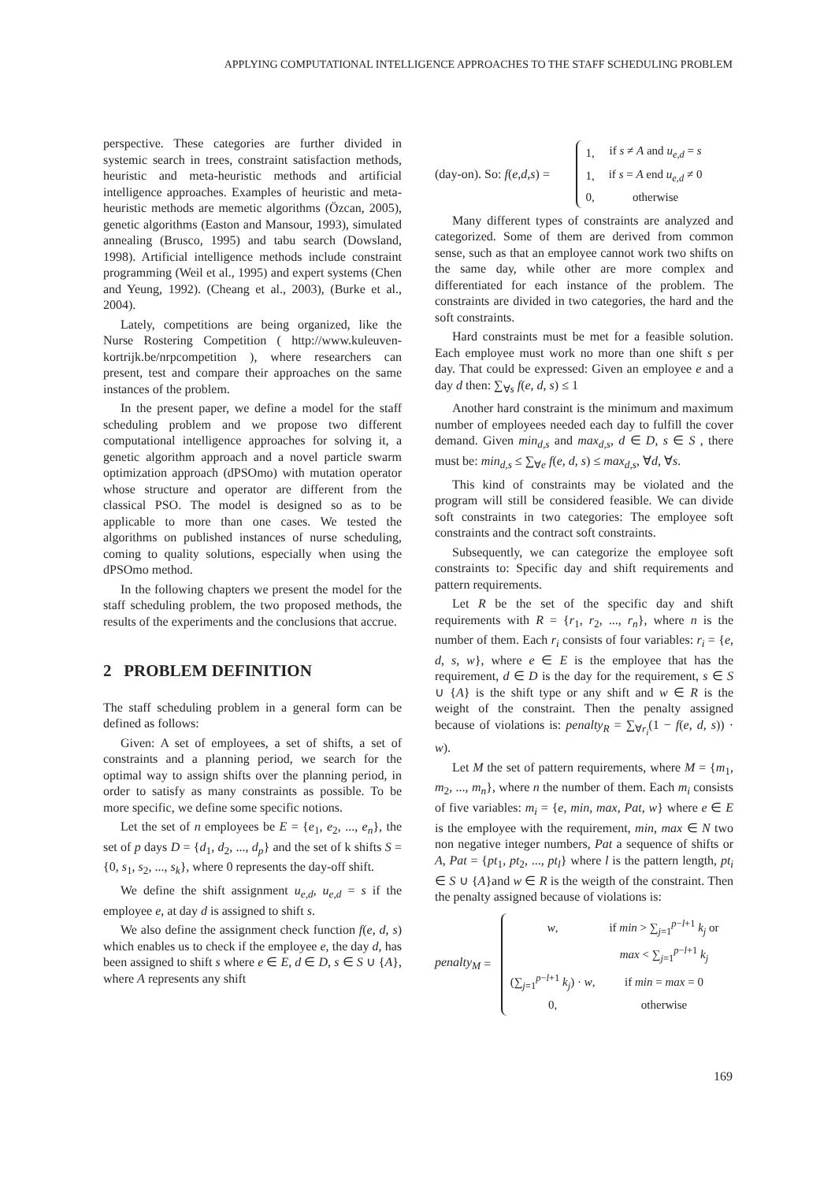APPLYING COMPUTATIONAL INTELLIGENCE APPROACHES TO THE STAFF SCHEDULING PROBLEM
perspective. These categories are further divided in systemic search in trees, constraint satisfaction methods, heuristic and meta-heuristic methods and artificial intelligence approaches. Examples of heuristic and meta-heuristic methods are memetic algorithms (Özcan, 2005), genetic algorithms (Easton and Mansour, 1993), simulated annealing (Brusco, 1995) and tabu search (Dowsland, 1998). Artificial intelligence methods include constraint programming (Weil et al., 1995) and expert systems (Chen and Yeung, 1992). (Cheang et al., 2003), (Burke et al., 2004).
Lately, competitions are being organized, like the Nurse Rostering Competition ( http://www.kuleuven-kortrijk.be/nrpcompetition ), where researchers can present, test and compare their approaches on the same instances of the problem.
In the present paper, we define a model for the staff scheduling problem and we propose two different computational intelligence approaches for solving it, a genetic algorithm approach and a novel particle swarm optimization approach (dPSOmo) with mutation operator whose structure and operator are different from the classical PSO. The model is designed so as to be applicable to more than one cases. We tested the algorithms on published instances of nurse scheduling, coming to quality solutions, especially when using the dPSOmo method.
In the following chapters we present the model for the staff scheduling problem, the two proposed methods, the results of the experiments and the conclusions that accrue.
2 PROBLEM DEFINITION
The staff scheduling problem in a general form can be defined as follows:
Given: A set of employees, a set of shifts, a set of constraints and a planning period, we search for the optimal way to assign shifts over the planning period, in order to satisfy as many constraints as possible. To be more specific, we define some specific notions.
Let the set of n employees be E = {e<sub>1</sub>, e<sub>2</sub>, ..., e<sub>n</sub>}, the set of p days D = {d<sub>1</sub>, d<sub>2</sub>, ..., d<sub>p</sub>} and the set of k shifts S = {0, s<sub>1</sub>, s<sub>2</sub>, ..., s<sub>k</sub>}, where 0 represents the day-off shift.
We define the shift assignment u<sub>e,d</sub>, u<sub>e,d</sub> = s if the employee e, at day d is assigned to shift s.
We also define the assignment check function f(e, d, s) which enables us to check if the employee e, the day d, has been assigned to shift s where e ∈ E, d ∈ D, s ∈ S ∪ {A}, where A represents any shift
(day-on). So: f (e, d, s) =
| 1, | if s ≠ A and u<sub>e,d</sub> = s |
| 1, | if s = A end u<sub>e,d</sub> ≠ 0 |
| 0, | otherwise |
Many different types of constraints are analyzed and categorized. Some of them are derived from common sense, such as that an employee cannot work two shifts on the same day, while other are more complex and differentiated for each instance of the problem. The constraints are divided in two categories, the hard and the soft constraints.
Hard constraints must be met for a feasible solution. Each employee must work no more than one shift s per day. That could be expressed: Given an employee e and a day d then: ∑<sub>∀s</sub> f(e, d, s) ≤ 1
Another hard constraint is the minimum and maximum number of employees needed each day to fulfill the cover demand. Given min<sub>d,s</sub> and max<sub>d,s</sub>, d ∈ D, s ∈ S , there must be: min<sub>d,s</sub> ≤ ∑<sub>∀e</sub> f(e, d, s) ≤ max<sub>d,s</sub>, ∀d, ∀s.
This kind of constraints may be violated and the program will still be considered feasible. We can divide soft constraints in two categories: The employee soft constraints and the contract soft constraints.
Subsequently, we can categorize the employee soft constraints to: Specific day and shift requirements and pattern requirements.
Let R be the set of the specific day and shift requirements with R = {r<sub>1</sub>, r<sub>2</sub>, ..., r<sub>n</sub>}, where n is the number of them. Each r<sub>i</sub> consists of four variables: r<sub>i</sub> = {e, d, s, w}, where e ∈ E is the employee that has the requirement, d ∈ D is the day for the requirement, s ∈ S ∪ {A} is the shift type or any shift and w ∈ R is the weight of the constraint. Then the penalty assigned because of violations is: penalty<sub>R</sub> = ∑<sub>∀r<sub>i</sub></sub>(1 − f(e, d, s)) · w).
Let M the set of pattern requirements, where M = {m<sub>1</sub>, m<sub>2</sub>, ..., m<sub>n</sub>}, where n the number of them. Each m<sub>i</sub> consists of five variables: m<sub>i</sub> = {e, min, max, Pat, w} where e ∈ E is the employee with the requirement, min, max ∈ N two non negative integer numbers, Pat a sequence of shifts or A, Pat = {pt<sub>1</sub>, pt<sub>2</sub>, ..., pt<sub>l</sub>} where l is the pattern length, pt<sub>i</sub> ∈ S ∪ {A}and w ∈ R is the weigth of the constraint. Then the penalty assigned because of violations is:
penalty<sub>M</sub> =
| w , | if min > ∑<sub>j=1</sub><sup>p−l+1</sup> k<sub>j</sub> or |
| | max < ∑<sub>j=1</sub><sup>p−l+1</sup> k<sub>j</sub> |
| (∑<sub>j=1</sub><sup>p−l+1</sup> k<sub>j</sub> ) · w , | if min = max = 0 |
| 0, | otherwise |
169